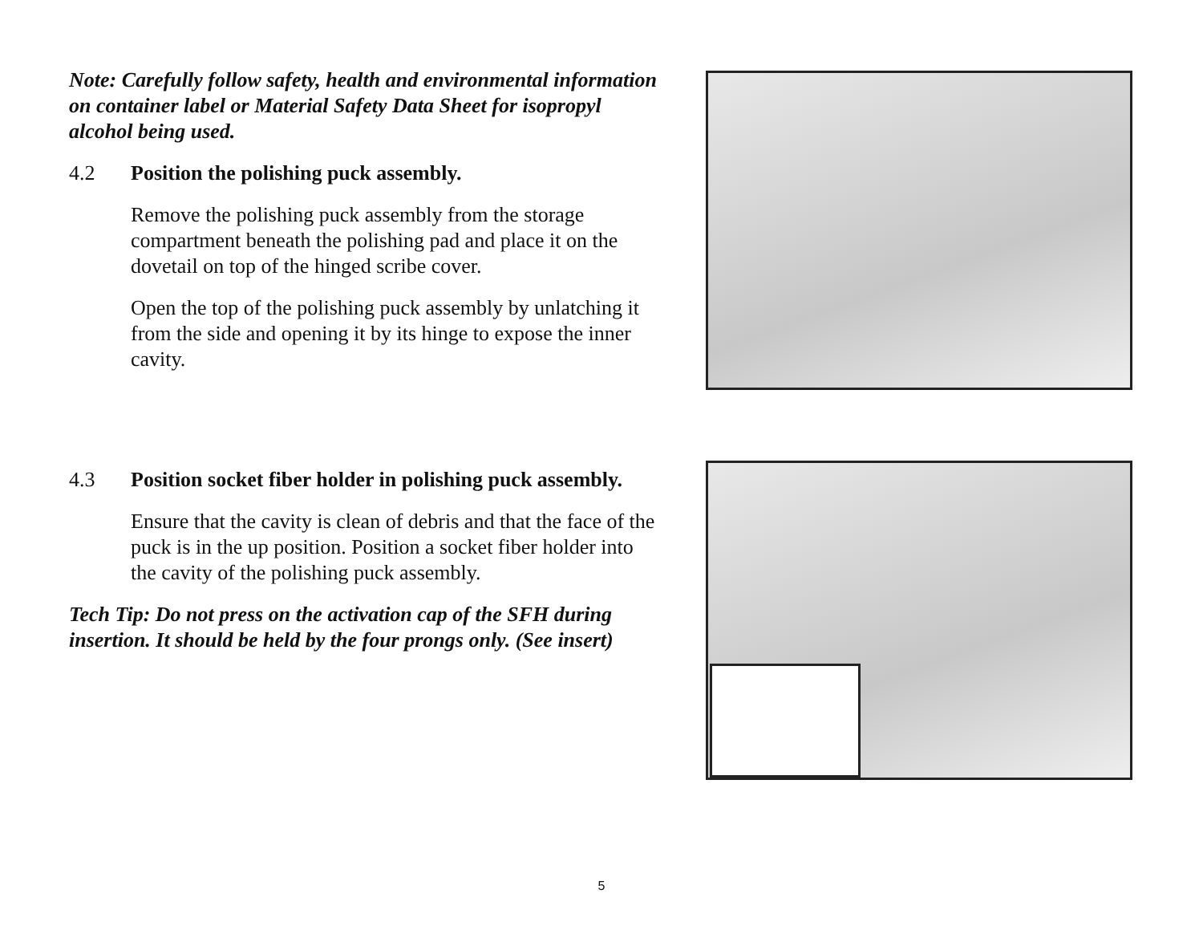Note: Carefully follow safety, health and environmental information on container label or Material Safety Data Sheet for isopropyl alcohol being used.
4.2 Position the polishing puck assembly.
Remove the polishing puck assembly from the storage compartment beneath the polishing pad and place it on the dovetail on top of the hinged scribe cover.
Open the top of the polishing puck assembly by unlatching it from the side and opening it by its hinge to expose the inner cavity.
4.3 Position socket fiber holder in polishing puck assembly.
Ensure that the cavity is clean of debris and that the face of the puck is in the up position. Position a socket fiber holder into the cavity of the polishing puck assembly.
Tech Tip: Do not press on the activation cap of the SFH during insertion. It should be held by the four prongs only. (See insert)
5